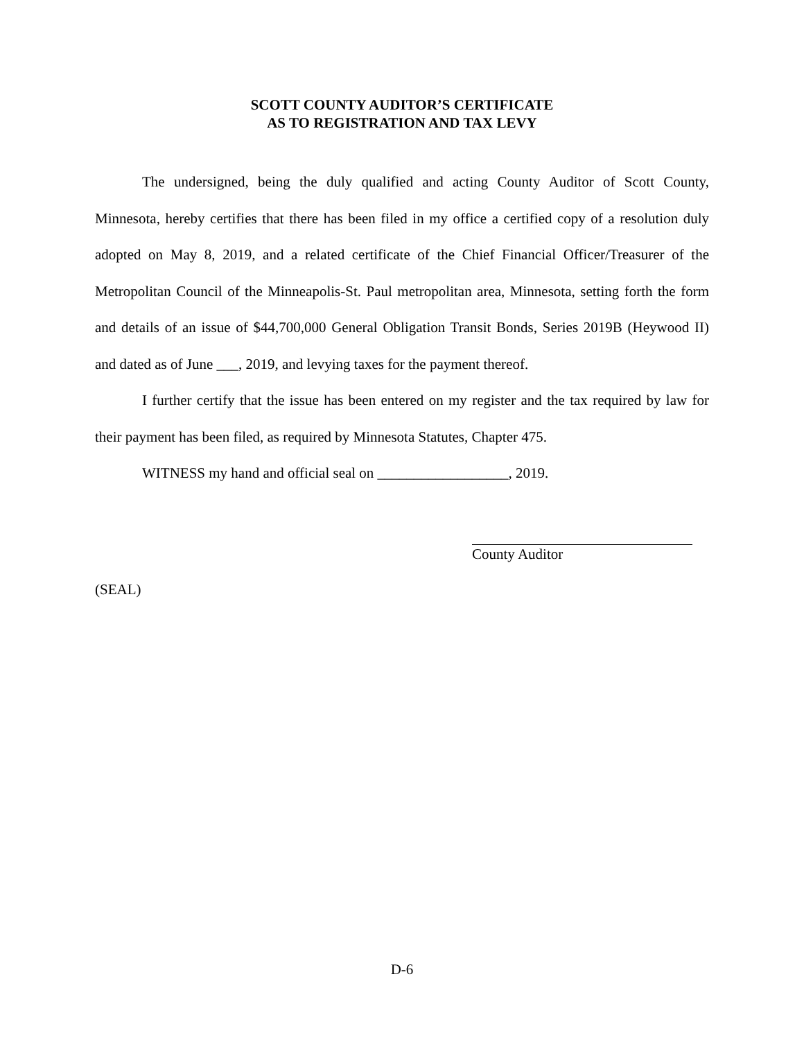SCOTT COUNTY AUDITOR’S CERTIFICATE
AS TO REGISTRATION AND TAX LEVY
The undersigned, being the duly qualified and acting County Auditor of Scott County, Minnesota, hereby certifies that there has been filed in my office a certified copy of a resolution duly adopted on May 8, 2019, and a related certificate of the Chief Financial Officer/Treasurer of the Metropolitan Council of the Minneapolis-St. Paul metropolitan area, Minnesota, setting forth the form and details of an issue of $44,700,000 General Obligation Transit Bonds, Series 2019B (Heywood II) and dated as of June ___, 2019, and levying taxes for the payment thereof.
I further certify that the issue has been entered on my register and the tax required by law for their payment has been filed, as required by Minnesota Statutes, Chapter 475.
WITNESS my hand and official seal on __________________, 2019.
County Auditor
(SEAL)
D-6